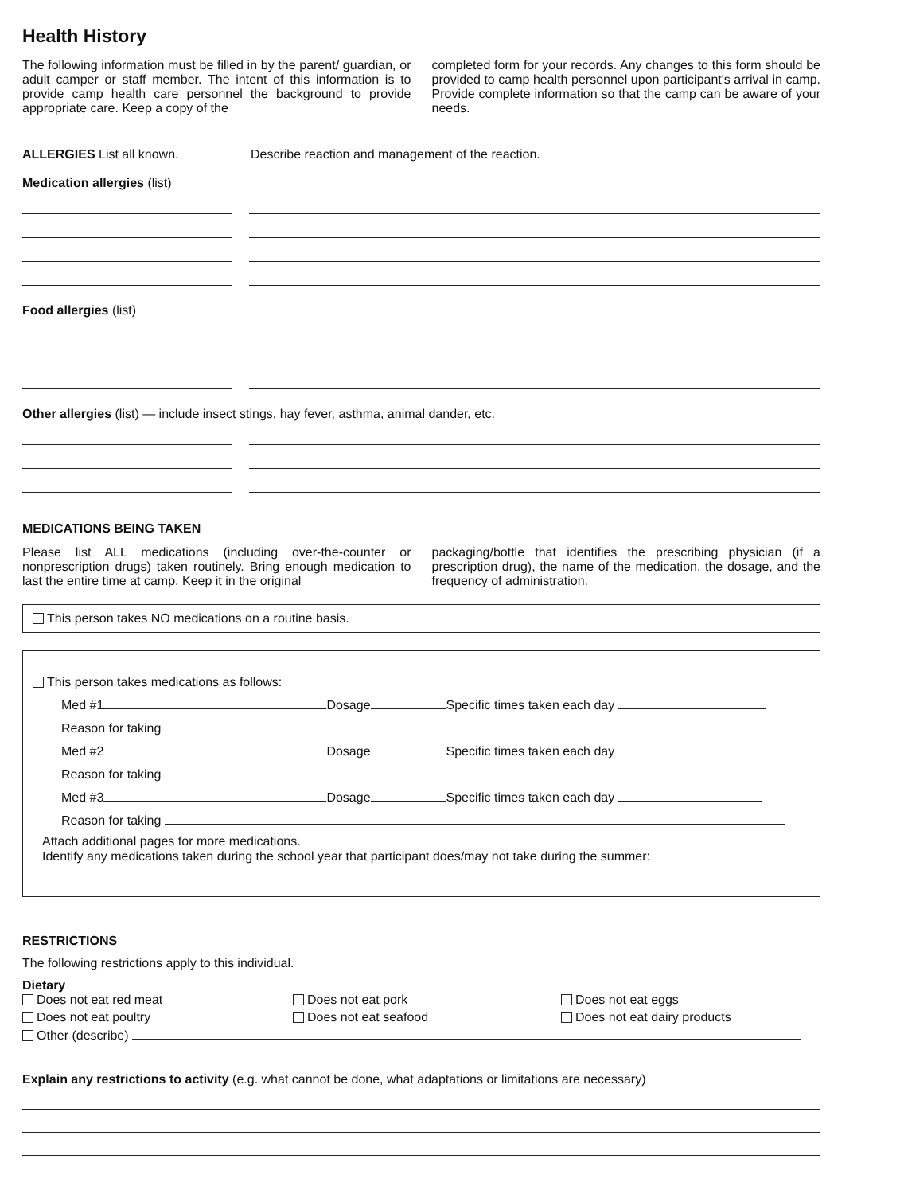Health History
The following information must be filled in by the parent/ guardian, or adult camper or staff member. The intent of this information is to provide camp health care personnel the background to provide appropriate care. Keep a copy of the
completed form for your records. Any changes to this form should be provided to camp health personnel upon participant's arrival in camp. Provide complete information so that the camp can be aware of your needs.
ALLERGIES List all known. Describe reaction and management of the reaction.
Medication allergies (list)
Food allergies (list)
Other allergies (list) — include insect stings, hay fever, asthma, animal dander, etc.
MEDICATIONS BEING TAKEN
Please list ALL medications (including over-the-counter or nonprescription drugs) taken routinely. Bring enough medication to last the entire time at camp. Keep it in the original
packaging/bottle that identifies the prescribing physician (if a prescription drug), the name of the medication, the dosage, and the frequency of administration.
This person takes NO medications on a routine basis.
This person takes medications as follows:
Med #1 Dosage Specific times taken each day
Reason for taking
Med #2 Dosage Specific times taken each day
Reason for taking
Med #3 Dosage Specific times taken each day
Reason for taking
Attach additional pages for more medications.
Identify any medications taken during the school year that participant does/may not take during the summer:
RESTRICTIONS
The following restrictions apply to this individual.
Dietary
Does not eat red meat
Does not eat pork
Does not eat eggs
Does not eat poultry
Does not eat seafood
Does not eat dairy products
Other (describe)
Explain any restrictions to activity (e.g. what cannot be done, what adaptations or limitations are necessary)